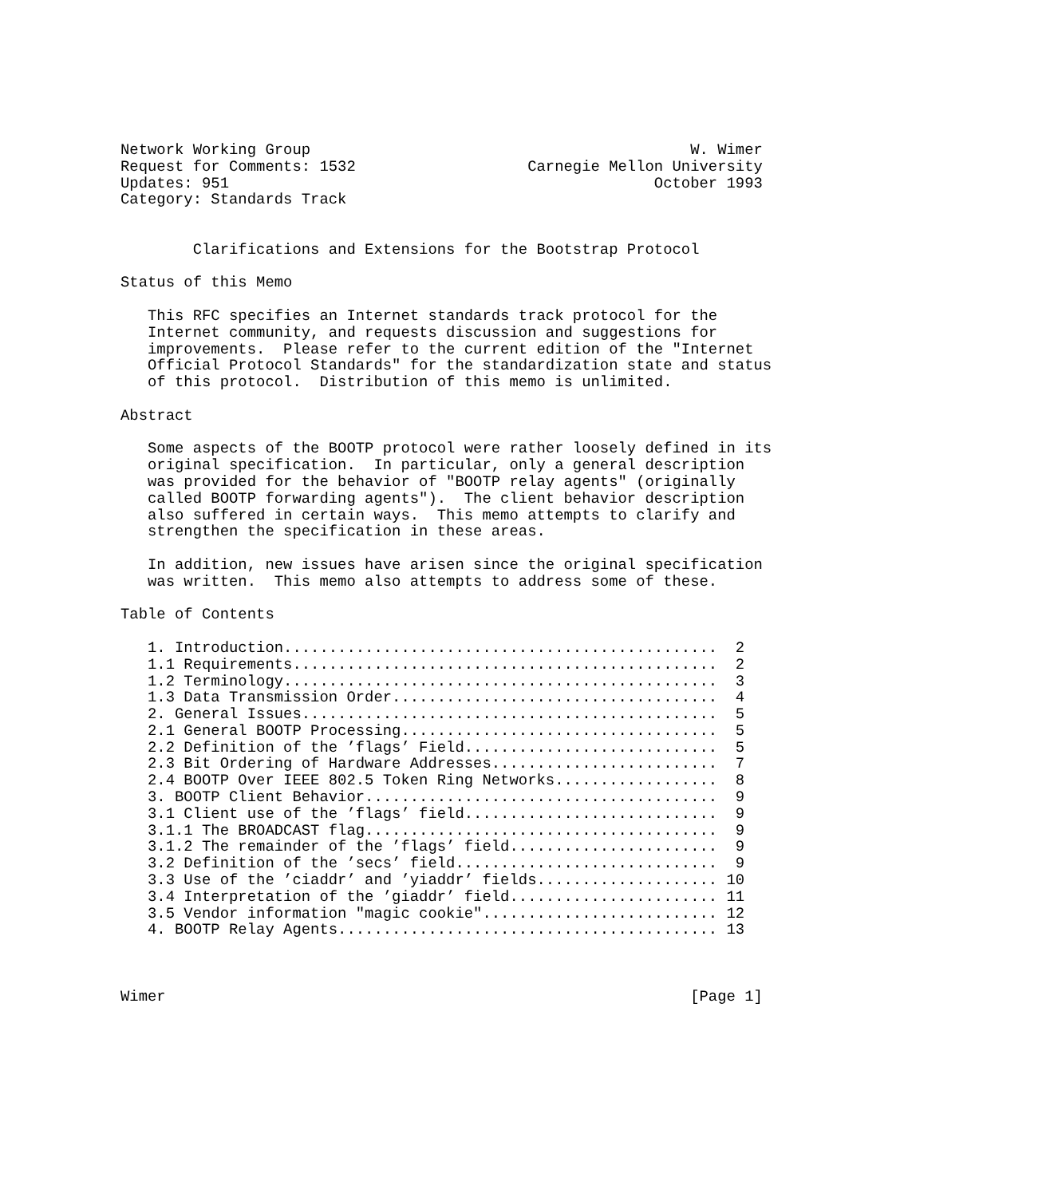Network Working Group                                          W. Wimer
Request for Comments: 1532                   Carnegie Mellon University
Updates: 951                                               October 1993
Category: Standards Track


        Clarifications and Extensions for the Bootstrap Protocol

Status of this Memo

   This RFC specifies an Internet standards track protocol for the
   Internet community, and requests discussion and suggestions for
   improvements.  Please refer to the current edition of the "Internet
   Official Protocol Standards" for the standardization state and status
   of this protocol.  Distribution of this memo is unlimited.

Abstract

   Some aspects of the BOOTP protocol were rather loosely defined in its
   original specification.  In particular, only a general description
   was provided for the behavior of "BOOTP relay agents" (originally
   called BOOTP forwarding agents").  The client behavior description
   also suffered in certain ways.  This memo attempts to clarify and
   strengthen the specification in these areas.

   In addition, new issues have arisen since the original specification
   was written.  This memo also attempts to address some of these.

Table of Contents

   1. Introduction................................................  2
   1.1 Requirements...............................................  2
   1.2 Terminology................................................  3
   1.3 Data Transmission Order....................................  4
   2. General Issues..............................................  5
   2.1 General BOOTP Processing...................................  5
   2.2 Definition of the ’flags’ Field............................  5
   2.3 Bit Ordering of Hardware Addresses.........................  7
   2.4 BOOTP Over IEEE 802.5 Token Ring Networks..................  8
   3. BOOTP Client Behavior.......................................  9
   3.1 Client use of the ’flags’ field............................  9
   3.1.1 The BROADCAST flag.......................................  9
   3.1.2 The remainder of the ’flags’ field.......................  9
   3.2 Definition of the ’secs’ field.............................  9
   3.3 Use of the ’ciaddr’ and ’yiaddr’ fields.................... 10
   3.4 Interpretation of the ’giaddr’ field....................... 11
   3.5 Vendor information "magic cookie".......................... 12
   4. BOOTP Relay Agents.......................................... 13



Wimer                                                          [Page 1]